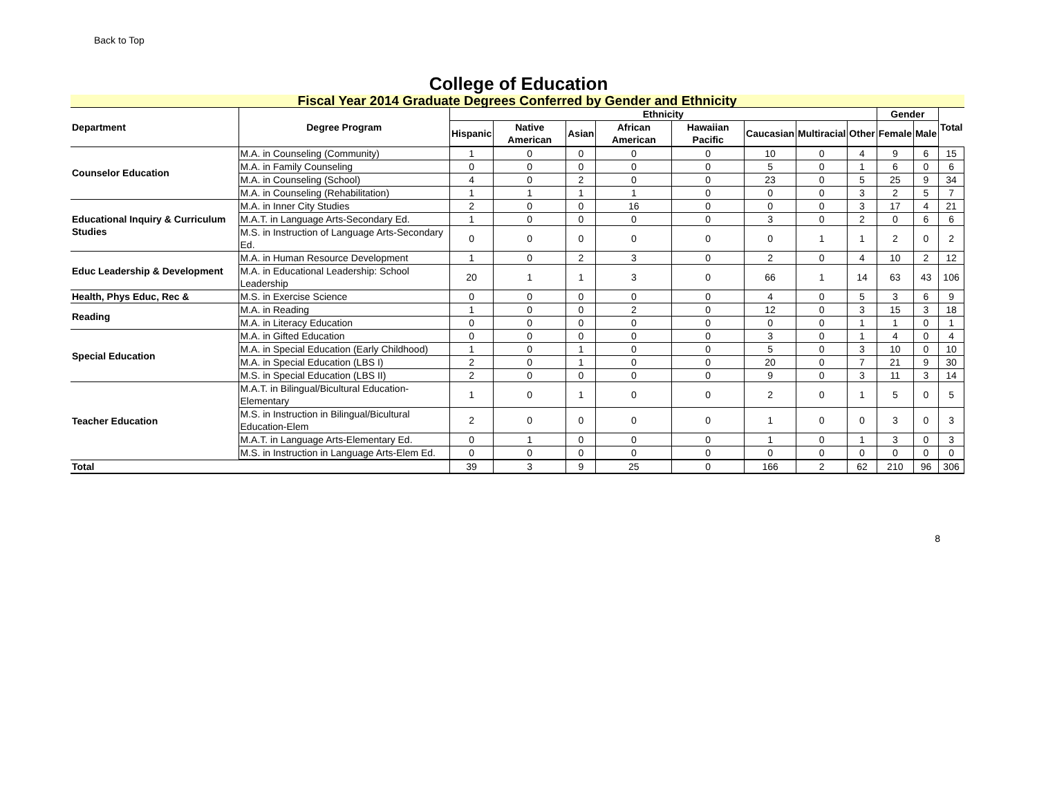Back to Top
College of Education
| Fiscal Year 2014 Graduate Degrees Conferred by Gender and Ethnicity | | | | | | | | | | | | |
| Department | Degree Program | Ethnicity | | | | | | | | Gender | | Total |
| | | Hispanic | Native American | Asian | African American | Hawaiian Pacific | Caucasian | Multiracial | Other | Female | Male | |
| Counselor Education | M.A. in Counseling (Community) | 1 | 0 | 0 | 0 | 0 | 10 | 0 | 4 | 9 | 6 | 15 |
| | M.A. in Family Counseling | 0 | 0 | 0 | 0 | 0 | 5 | 0 | 1 | 6 | 0 | 6 |
| | M.A. in Counseling (School) | 4 | 0 | 2 | 0 | 0 | 23 | 0 | 5 | 25 | 9 | 34 |
| | M.A. in Counseling (Rehabilitation) | 1 | 1 | 1 | 1 | 0 | 0 | 0 | 3 | 2 | 5 | 7 |
| Educational Inquiry & Curriculum Studies | M.A. in Inner City Studies | 2 | 0 | 0 | 16 | 0 | 0 | 0 | 3 | 17 | 4 | 21 |
| | M.A.T. in Language Arts-Secondary Ed. | 1 | 0 | 0 | 0 | 0 | 3 | 0 | 2 | 0 | 6 | 6 |
| | M.S. in Instruction of Language Arts-Secondary Ed. | 0 | 0 | 0 | 0 | 0 | 0 | 1 | 1 | 2 | 0 | 2 |
| Educ Leadership & Development | M.A. in Human Resource Development | 1 | 0 | 2 | 3 | 0 | 2 | 0 | 4 | 10 | 2 | 12 |
| | M.A. in Educational Leadership: School Leadership | 20 | 1 | 1 | 3 | 0 | 66 | 1 | 14 | 63 | 43 | 106 |
| Health, Phys Educ, Rec & | M.S. in Exercise Science | 0 | 0 | 0 | 0 | 0 | 4 | 0 | 5 | 3 | 6 | 9 |
| Reading | M.A. in Reading | 1 | 0 | 0 | 2 | 0 | 12 | 0 | 3 | 15 | 3 | 18 |
| | M.A. in Literacy Education | 0 | 0 | 0 | 0 | 0 | 0 | 0 | 1 | 1 | 0 | 1 |
| Special Education | M.A. in Gifted Education | 0 | 0 | 0 | 0 | 0 | 3 | 0 | 1 | 4 | 0 | 4 |
| | M.A. in Special Education (Early Childhood) | 1 | 0 | 1 | 0 | 0 | 5 | 0 | 3 | 10 | 0 | 10 |
| | M.A. in Special Education (LBS I) | 2 | 0 | 1 | 0 | 0 | 20 | 0 | 7 | 21 | 9 | 30 |
| | M.S. in Special Education (LBS II) | 2 | 0 | 0 | 0 | 0 | 9 | 0 | 3 | 11 | 3 | 14 |
| Teacher Education | M.A.T. in Bilingual/Bicultural Education-Elementary | 1 | 0 | 1 | 0 | 0 | 2 | 0 | 1 | 5 | 0 | 5 |
| | M.S. in Instruction in Bilingual/Bicultural Education-Elem | 2 | 0 | 0 | 0 | 0 | 1 | 0 | 0 | 3 | 0 | 3 |
| | M.A.T. in Language Arts-Elementary Ed. | 0 | 1 | 0 | 0 | 0 | 1 | 0 | 1 | 3 | 0 | 3 |
| | M.S. in Instruction in Language Arts-Elem Ed. | 0 | 0 | 0 | 0 | 0 | 0 | 0 | 0 | 0 | 0 | 0 |
| Total | | 39 | 3 | 9 | 25 | 0 | 166 | 2 | 62 | 210 | 96 | 306 |
8